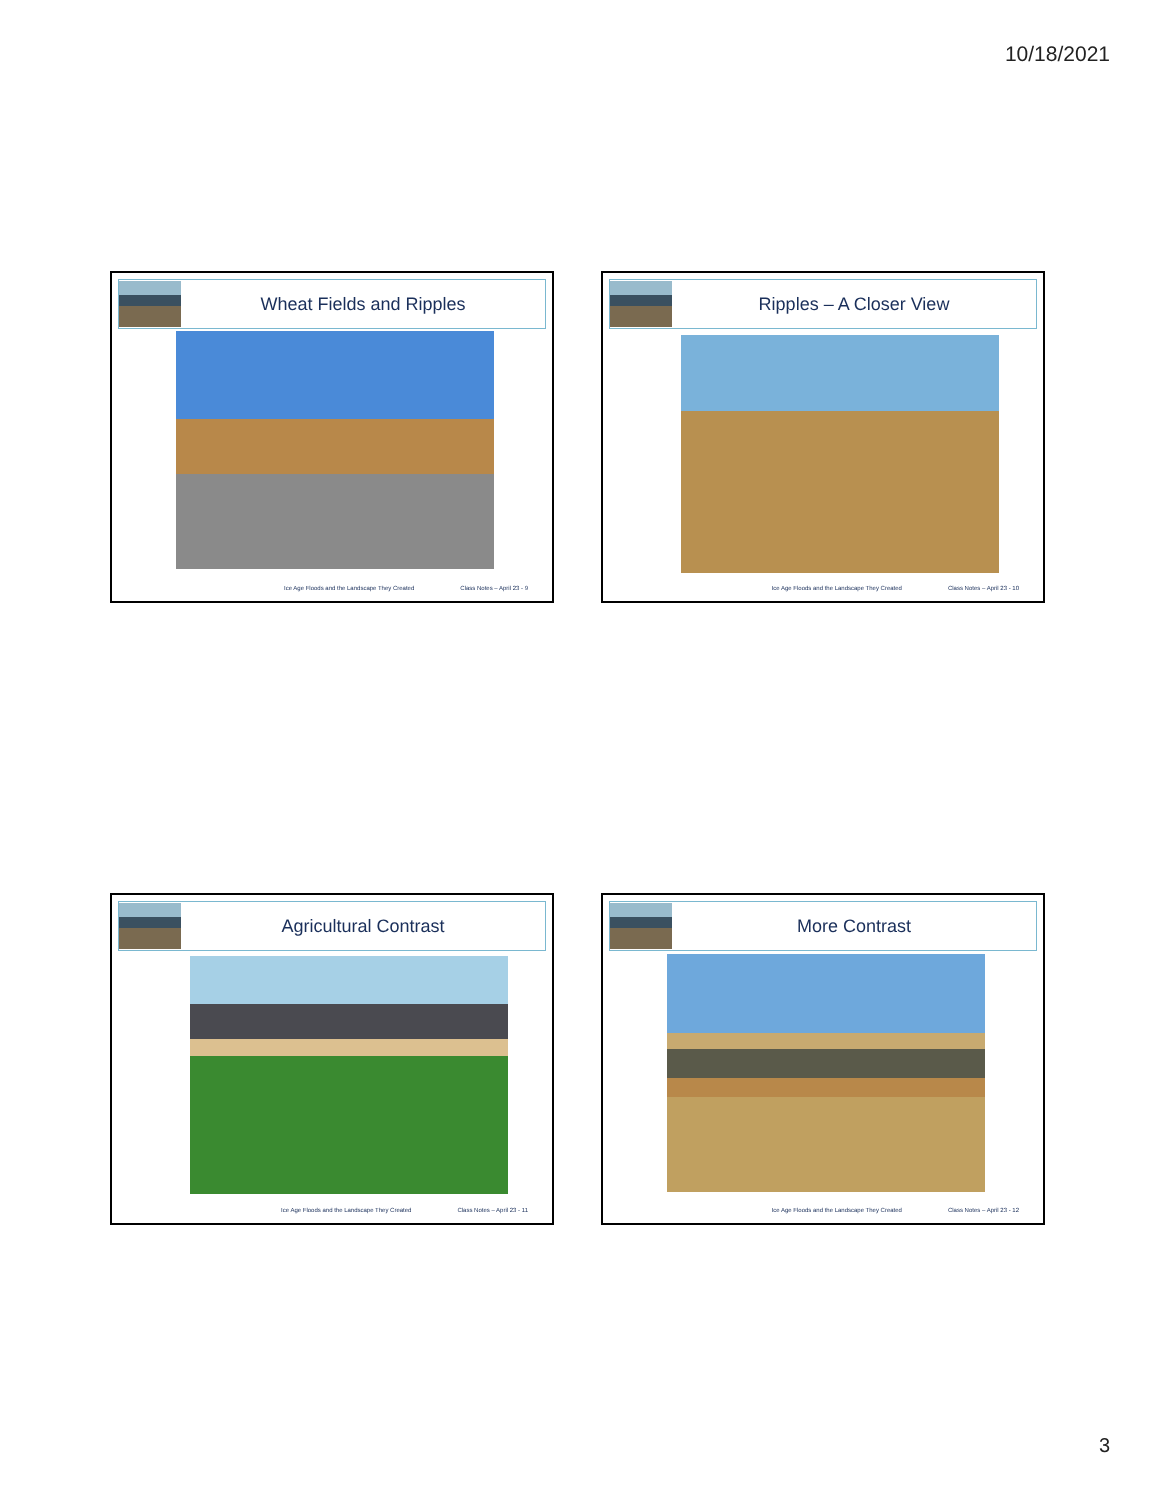10/18/2021
Wheat Fields and Ripples
Ice Age Floods and the Landscape They Created Class Notes – April 23 - 9
Ripples – A Closer View
Ice Age Floods and the Landscape They Created Class Notes – April 23 - 10
Agricultural Contrast
Ice Age Floods and the Landscape They Created Class Notes – April 23 - 11
More Contrast
Ice Age Floods and the Landscape They Created Class Notes – April 23 - 12
3